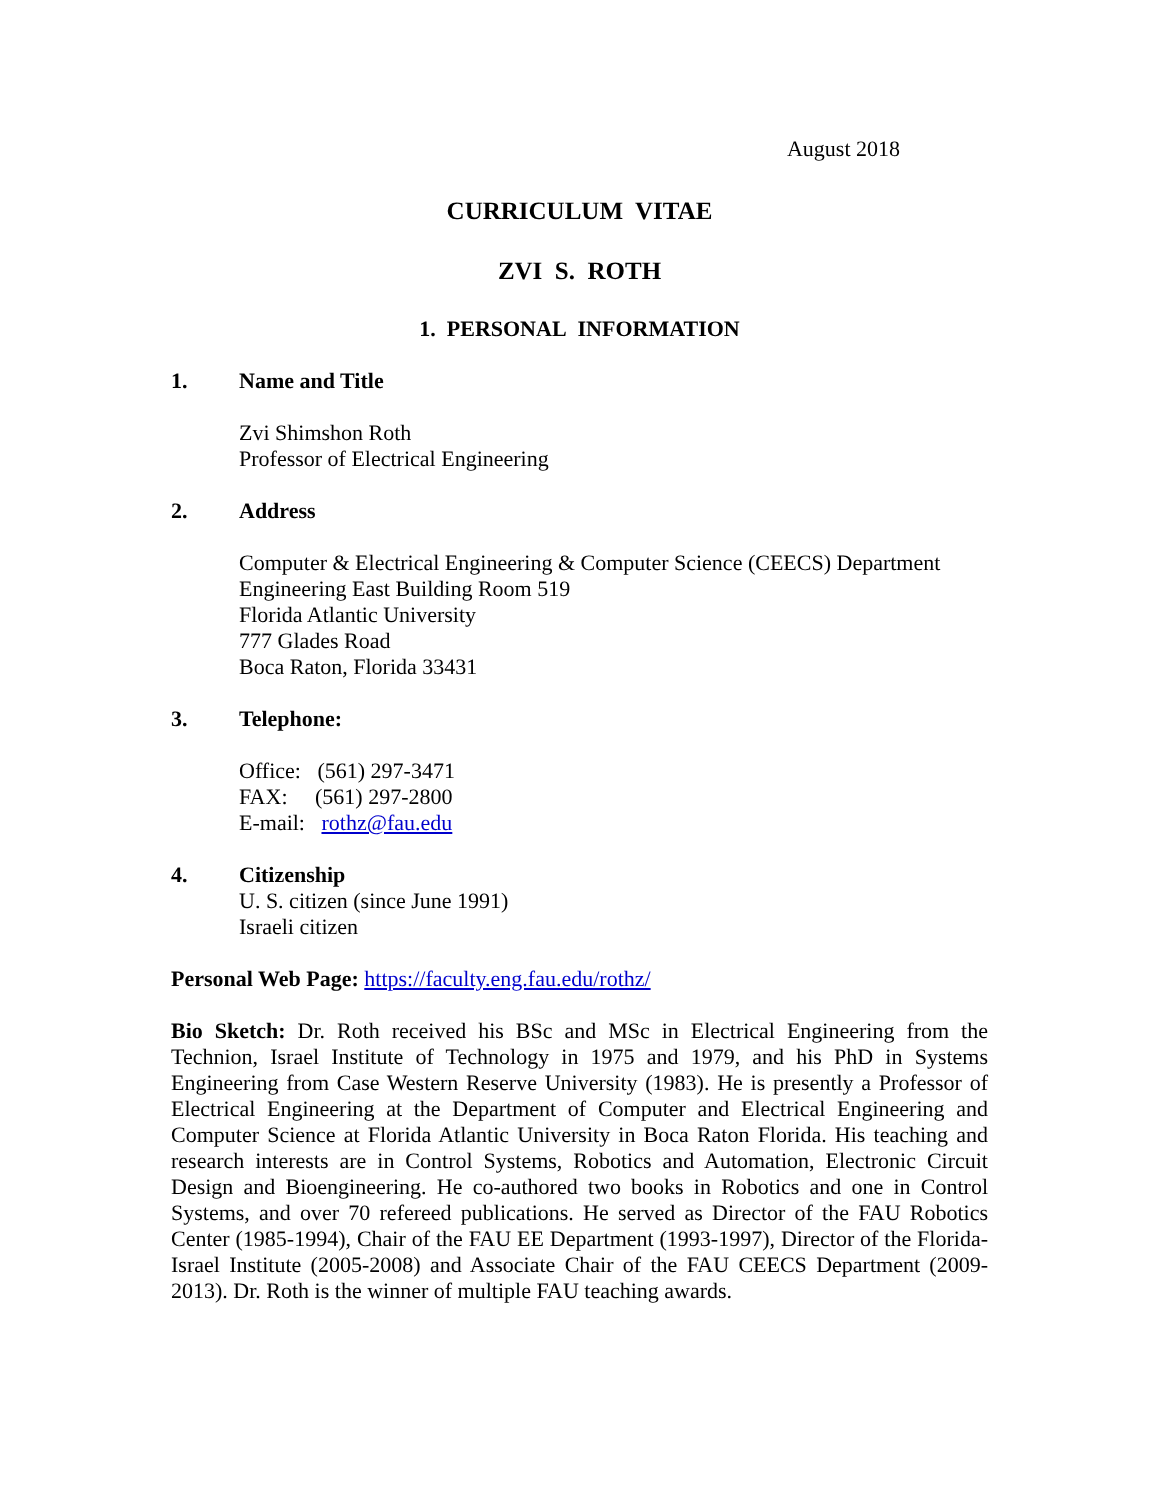August 2018
CURRICULUM VITAE
ZVI S. ROTH
1. PERSONAL INFORMATION
1. Name and Title
Zvi Shimshon Roth
Professor of Electrical Engineering
2. Address
Computer & Electrical Engineering & Computer Science (CEECS) Department
Engineering East Building Room 519
Florida Atlantic University
777 Glades Road
Boca Raton, Florida 33431
3. Telephone:
Office: (561) 297-3471
FAX: (561) 297-2800
E-mail: rothz@fau.edu
4. Citizenship
U. S. citizen (since June 1991)
Israeli citizen
Personal Web Page: https://faculty.eng.fau.edu/rothz/
Bio Sketch: Dr. Roth received his BSc and MSc in Electrical Engineering from the Technion, Israel Institute of Technology in 1975 and 1979, and his PhD in Systems Engineering from Case Western Reserve University (1983). He is presently a Professor of Electrical Engineering at the Department of Computer and Electrical Engineering and Computer Science at Florida Atlantic University in Boca Raton Florida. His teaching and research interests are in Control Systems, Robotics and Automation, Electronic Circuit Design and Bioengineering. He co-authored two books in Robotics and one in Control Systems, and over 70 refereed publications. He served as Director of the FAU Robotics Center (1985-1994), Chair of the FAU EE Department (1993-1997), Director of the Florida-Israel Institute (2005-2008) and Associate Chair of the FAU CEECS Department (2009-2013). Dr. Roth is the winner of multiple FAU teaching awards.